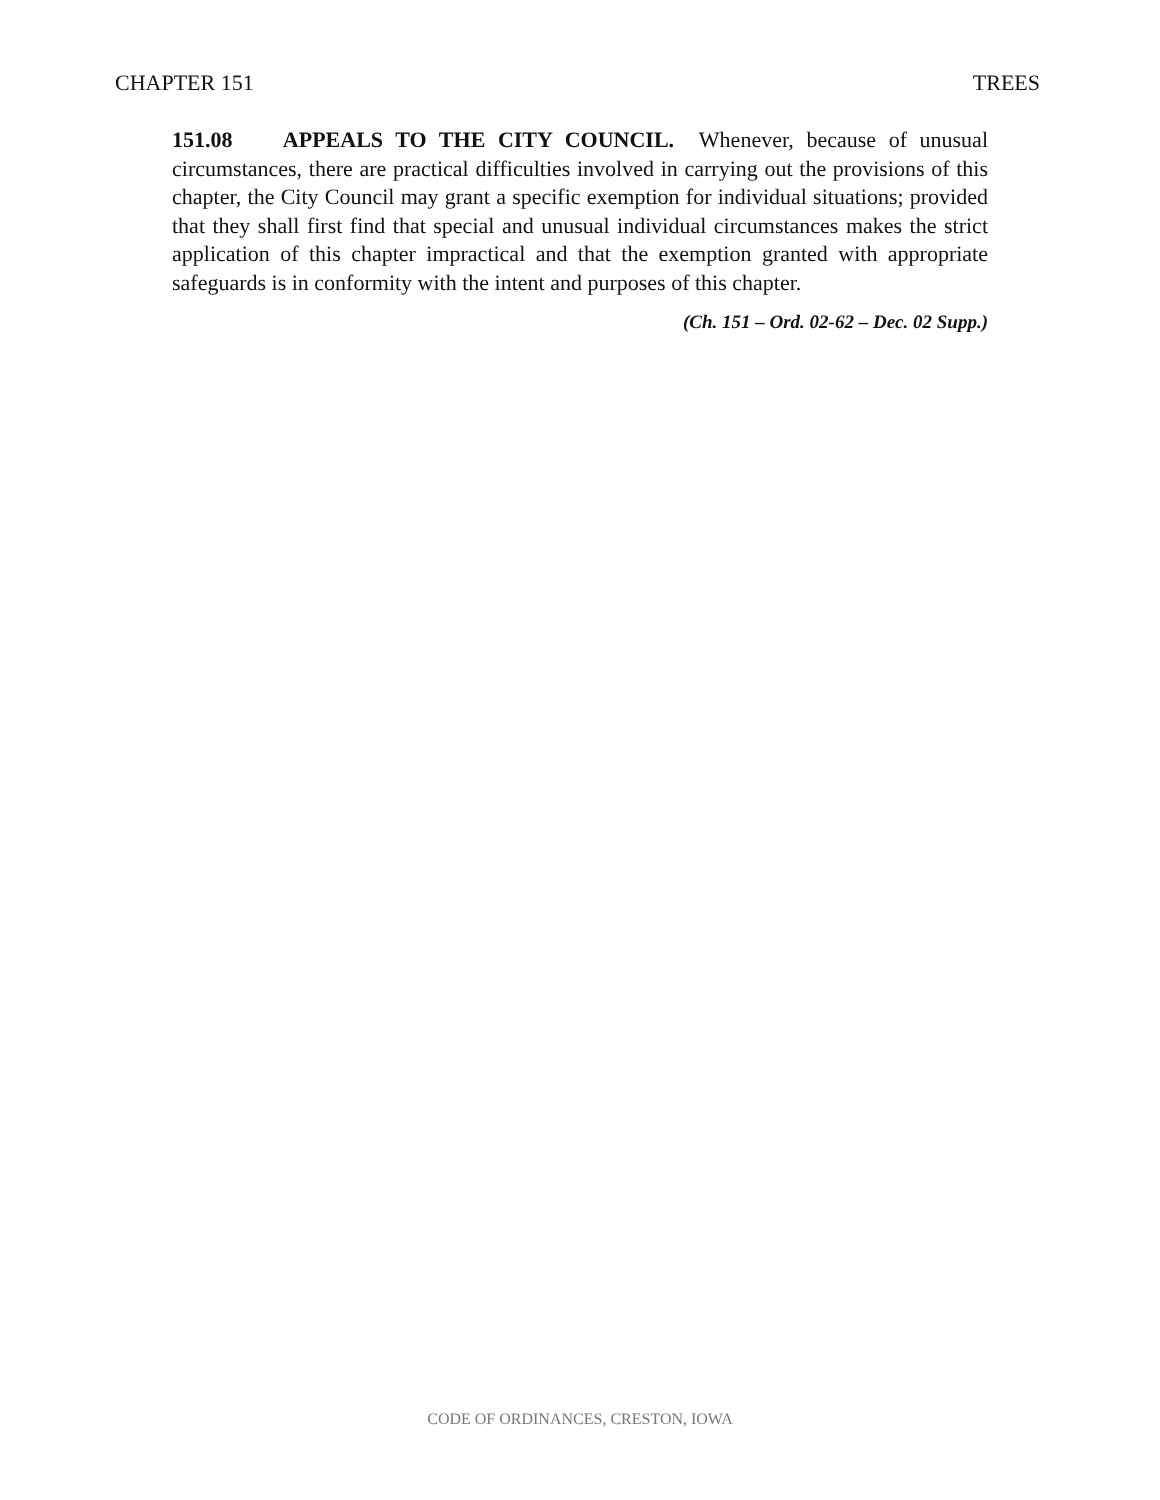CHAPTER 151 TREES
151.08 APPEALS TO THE CITY COUNCIL. Whenever, because of unusual circumstances, there are practical difficulties involved in carrying out the provisions of this chapter, the City Council may grant a specific exemption for individual situations; provided that they shall first find that special and unusual individual circumstances makes the strict application of this chapter impractical and that the exemption granted with appropriate safeguards is in conformity with the intent and purposes of this chapter.
(Ch. 151 – Ord. 02-62 – Dec. 02 Supp.)
CODE OF ORDINANCES, CRESTON, IOWA